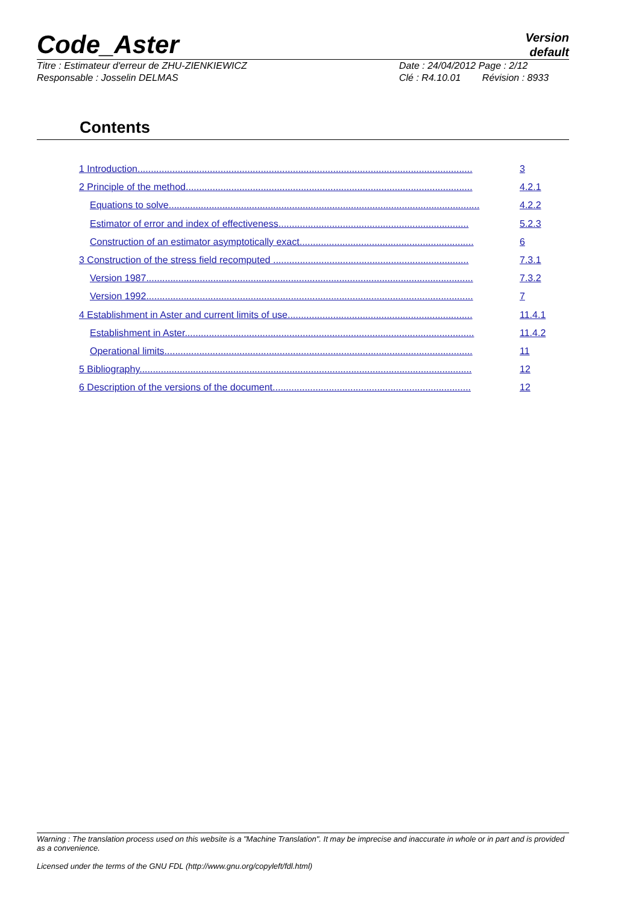Code_Aster Version
default
Titre : Estimateur d'erreur de ZHU-ZIENKIEWICZ
Responsable : Josselin DELMAS Date : 24/04/2012 Page : 2/12
Clé : R4.10.01 Révision : 8933
Contents
1 Introduction............................................................................................................................. 3
2 Principle of the method........................................................................................................... 4.2.1
Equations to solve.................................................................................................................... 4.2.2
Estimator of error and index of effectiveness....................................................................... 5.2.3
Construction of an estimator asymptotically exact................................................................. 6
3 Construction of the stress field recomputed ......................................................................... 7.3.1
Version 1987.......................................................................................................................... 7.3.2
Version 1992.......................................................................................................................... 7
4 Establishment in Aster and current limits of use..................................................................... 11.4.1
Establishment in Aster............................................................................................................ 11.4.2
Operational limits................................................................................................................... 11
5 Bibliography............................................................................................................................ 12
6 Description of the versions of the document.......................................................................... 12
Warning : The translation process used on this website is a "Machine Translation". It may be imprecise and inaccurate in whole or in part and is provided as a convenience.
Licensed under the terms of the GNU FDL (http://www.gnu.org/copyleft/fdl.html)